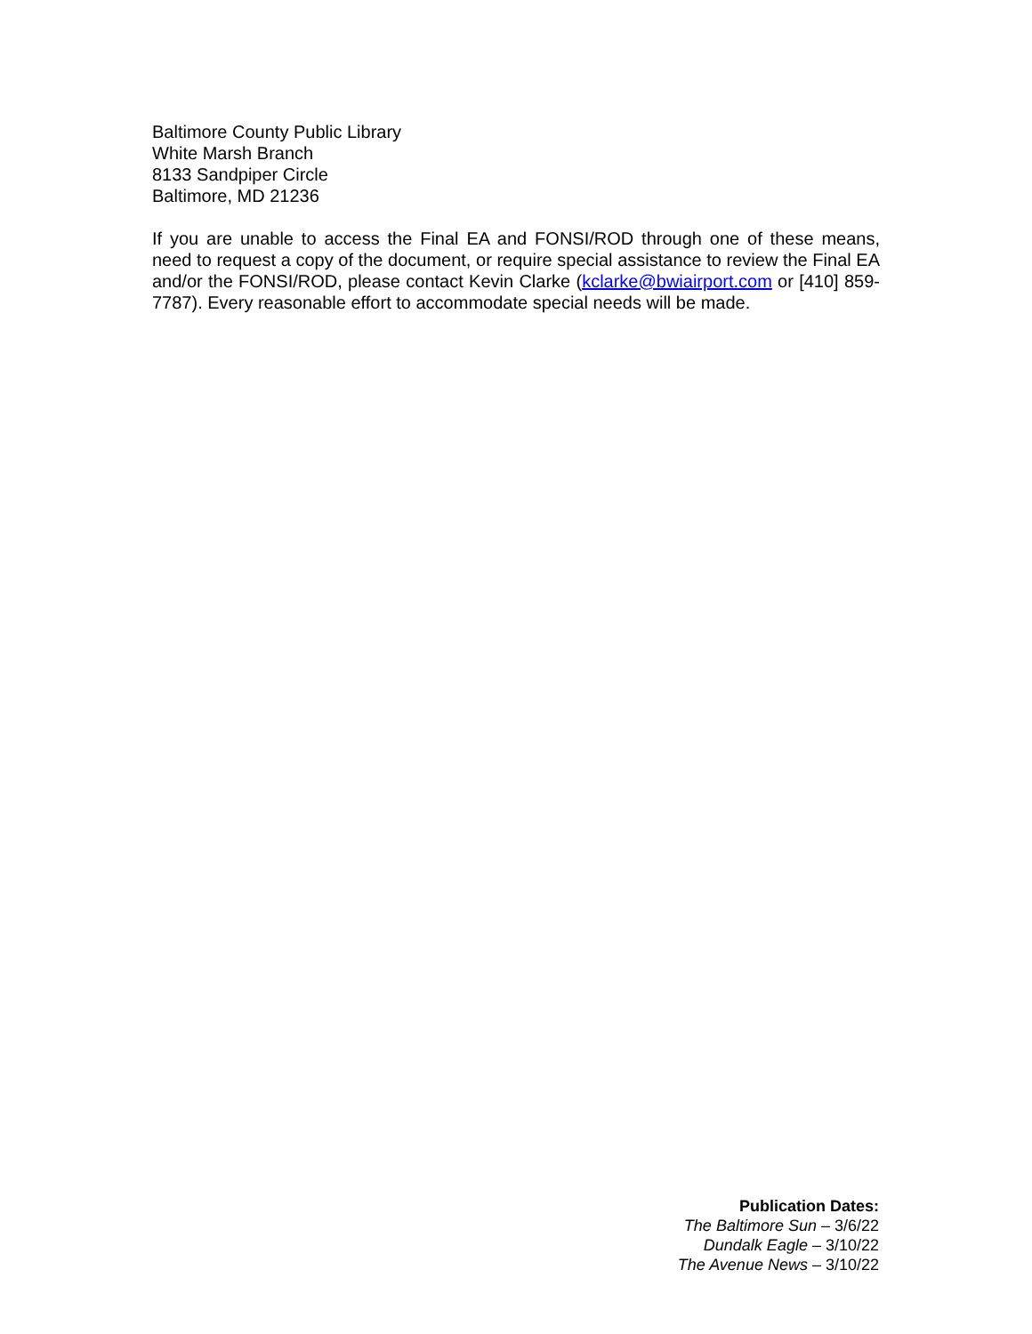Baltimore County Public Library
White Marsh Branch
8133 Sandpiper Circle
Baltimore, MD 21236
If you are unable to access the Final EA and FONSI/ROD through one of these means, need to request a copy of the document, or require special assistance to review the Final EA and/or the FONSI/ROD, please contact Kevin Clarke (kclarke@bwiairport.com or [410] 859-7787). Every reasonable effort to accommodate special needs will be made.
Publication Dates:
The Baltimore Sun – 3/6/22
Dundalk Eagle – 3/10/22
The Avenue News – 3/10/22